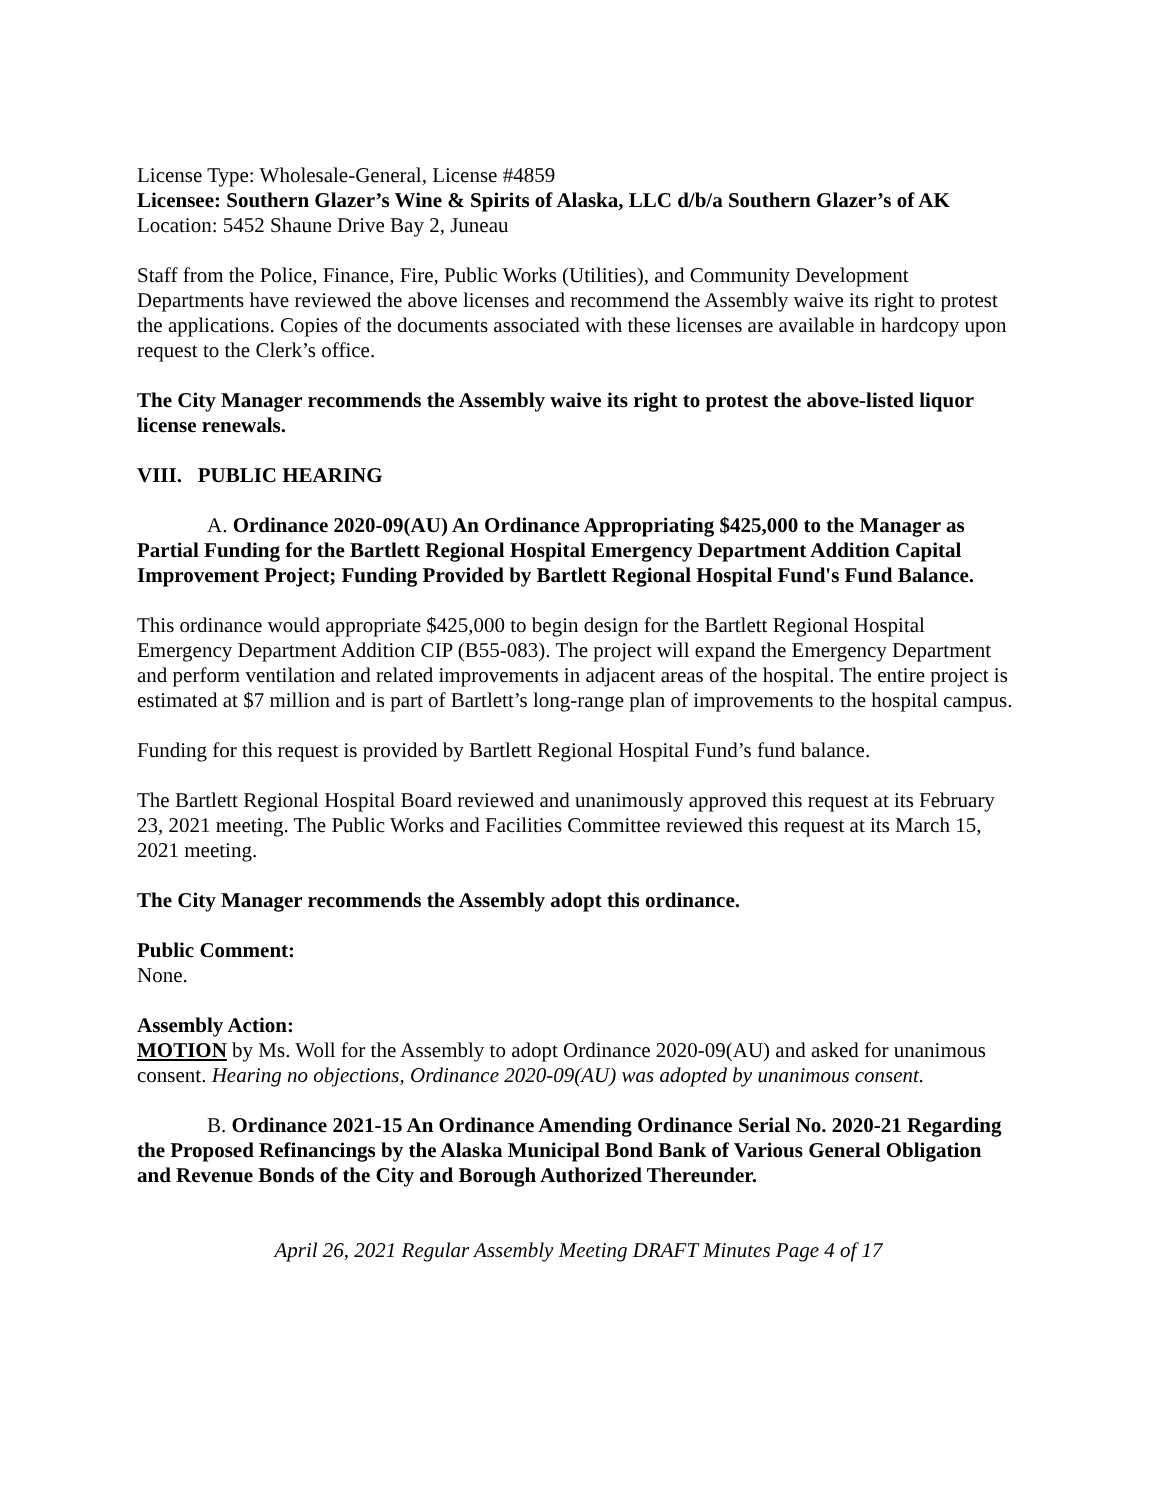License Type: Wholesale-General, License #4859
Licensee: Southern Glazer’s Wine & Spirits of Alaska, LLC d/b/a Southern Glazer’s of AK
Location: 5452 Shaune Drive Bay 2, Juneau
Staff from the Police, Finance, Fire, Public Works (Utilities), and Community Development Departments have reviewed the above licenses and recommend the Assembly waive its right to protest the applications. Copies of the documents associated with these licenses are available in hardcopy upon request to the Clerk’s office.
The City Manager recommends the Assembly waive its right to protest the above-listed liquor license renewals.
VIII. PUBLIC HEARING
A. Ordinance 2020-09(AU) An Ordinance Appropriating $425,000 to the Manager as Partial Funding for the Bartlett Regional Hospital Emergency Department Addition Capital Improvement Project; Funding Provided by Bartlett Regional Hospital Fund's Fund Balance.
This ordinance would appropriate $425,000 to begin design for the Bartlett Regional Hospital Emergency Department Addition CIP (B55-083). The project will expand the Emergency Department and perform ventilation and related improvements in adjacent areas of the hospital. The entire project is estimated at $7 million and is part of Bartlett’s long-range plan of improvements to the hospital campus.
Funding for this request is provided by Bartlett Regional Hospital Fund’s fund balance.
The Bartlett Regional Hospital Board reviewed and unanimously approved this request at its February 23, 2021 meeting. The Public Works and Facilities Committee reviewed this request at its March 15, 2021 meeting.
The City Manager recommends the Assembly adopt this ordinance.
Public Comment:
None.
Assembly Action:
MOTION by Ms. Woll for the Assembly to adopt Ordinance 2020-09(AU) and asked for unanimous consent. Hearing no objections, Ordinance 2020-09(AU) was adopted by unanimous consent.
B. Ordinance 2021-15 An Ordinance Amending Ordinance Serial No. 2020-21 Regarding the Proposed Refinancings by the Alaska Municipal Bond Bank of Various General Obligation and Revenue Bonds of the City and Borough Authorized Thereunder.
April 26, 2021 Regular Assembly Meeting DRAFT Minutes Page 4 of 17